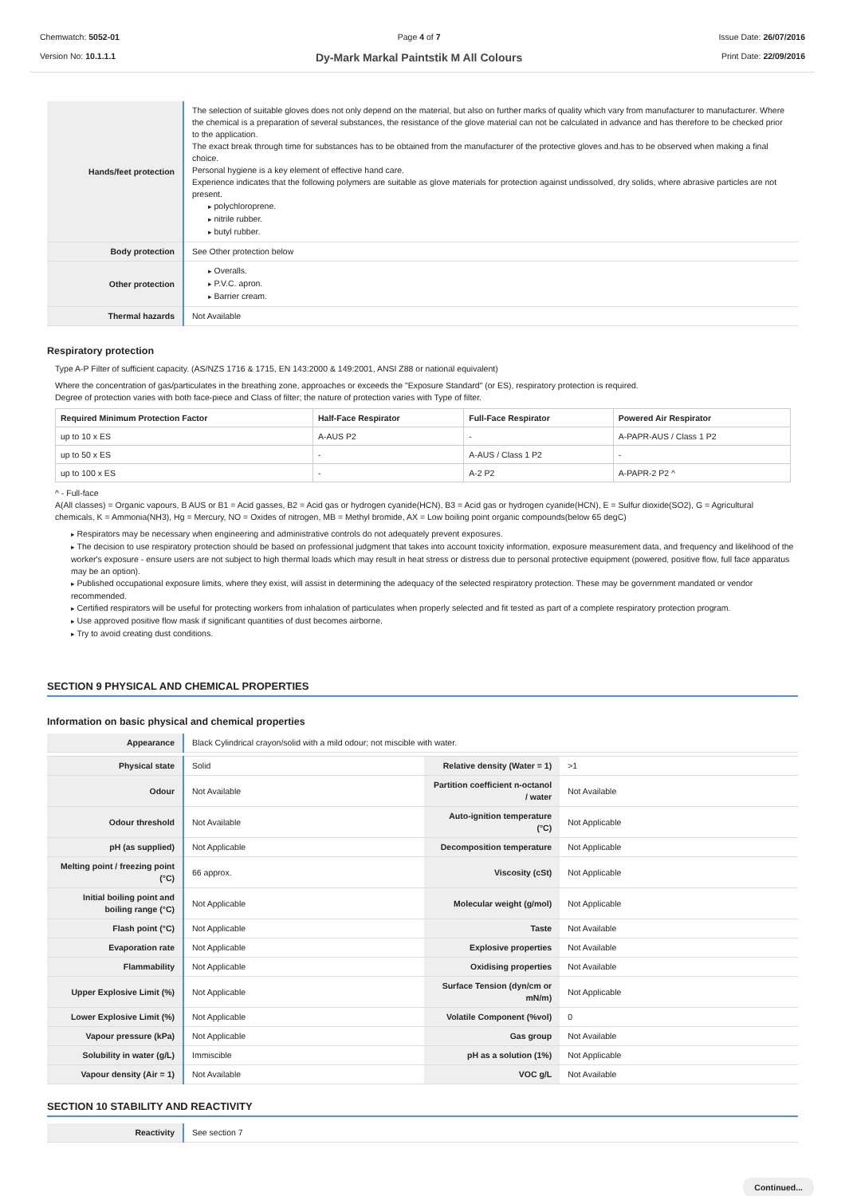Chemwatch: 5052-01
Version No: 10.1.1.1
Page 4 of 7
Dy-Mark Markal Paintstik M All Colours
Issue Date: 26/07/2016
Print Date: 22/09/2016
| Hands/feet protection | The selection of suitable gloves does not only depend on the material, but also on further marks of quality which vary from manufacturer to manufacturer. Where the chemical is a preparation of several substances, the resistance of the glove material can not be calculated in advance and has therefore to be checked prior to the application. The exact break through time for substances has to be obtained from the manufacturer of the protective gloves and.has to be observed when making a final choice. Personal hygiene is a key element of effective hand care. Experience indicates that the following polymers are suitable as glove materials for protection against undissolved, dry solids, where abrasive particles are not present. polychloroprene. nitrile rubber. butyl rubber. |
| Body protection | See Other protection below |
| Other protection | Overalls. P.V.C. apron. Barrier cream. |
| Thermal hazards | Not Available |
Respiratory protection
Type A-P Filter of sufficient capacity. (AS/NZS 1716 & 1715, EN 143:2000 & 149:2001, ANSI Z88 or national equivalent)
Where the concentration of gas/particulates in the breathing zone, approaches or exceeds the "Exposure Standard" (or ES), respiratory protection is required.
Degree of protection varies with both face-piece and Class of filter; the nature of protection varies with Type of filter.
| Required Minimum Protection Factor | Half-Face Respirator | Full-Face Respirator | Powered Air Respirator |
| --- | --- | --- | --- |
| up to 10 x ES | A-AUS P2 | - | A-PAPR-AUS / Class 1 P2 |
| up to 50 x ES | - | A-AUS / Class 1 P2 | - |
| up to 100 x ES | - | A-2 P2 | A-PAPR-2 P2 ^ |
^ - Full-face
A(All classes) = Organic vapours, B AUS or B1 = Acid gasses, B2 = Acid gas or hydrogen cyanide(HCN), B3 = Acid gas or hydrogen cyanide(HCN), E = Sulfur dioxide(SO2), G = Agricultural chemicals, K = Ammonia(NH3), Hg = Mercury, NO = Oxides of nitrogen, MB = Methyl bromide, AX = Low boiling point organic compounds(below 65 degC)
Respirators may be necessary when engineering and administrative controls do not adequately prevent exposures.
The decision to use respiratory protection should be based on professional judgment that takes into account toxicity information, exposure measurement data, and frequency and likelihood of the worker's exposure - ensure users are not subject to high thermal loads which may result in heat stress or distress due to personal protective equipment (powered, positive flow, full face apparatus may be an option).
Published occupational exposure limits, where they exist, will assist in determining the adequacy of the selected respiratory protection. These may be government mandated or vendor recommended.
Certified respirators will be useful for protecting workers from inhalation of particulates when properly selected and fit tested as part of a complete respiratory protection program.
Use approved positive flow mask if significant quantities of dust becomes airborne.
Try to avoid creating dust conditions.
SECTION 9 PHYSICAL AND CHEMICAL PROPERTIES
Information on basic physical and chemical properties
| Appearance | Black Cylindrical crayon/solid with a mild odour; not miscible with water. | | |
| Physical state | Solid | Relative density (Water = 1) | >1 |
| Odour | Not Available | Partition coefficient n-octanol / water | Not Available |
| Odour threshold | Not Available | Auto-ignition temperature (°C) | Not Applicable |
| pH (as supplied) | Not Applicable | Decomposition temperature | Not Applicable |
| Melting point / freezing point (°C) | 66 approx. | Viscosity (cSt) | Not Applicable |
| Initial boiling point and boiling range (°C) | Not Applicable | Molecular weight (g/mol) | Not Applicable |
| Flash point (°C) | Not Applicable | Taste | Not Available |
| Evaporation rate | Not Applicable | Explosive properties | Not Available |
| Flammability | Not Applicable | Oxidising properties | Not Available |
| Upper Explosive Limit (%) | Not Applicable | Surface Tension (dyn/cm or mN/m) | Not Applicable |
| Lower Explosive Limit (%) | Not Applicable | Volatile Component (%vol) | 0 |
| Vapour pressure (kPa) | Not Applicable | Gas group | Not Available |
| Solubility in water (g/L) | Immiscible | pH as a solution (1%) | Not Applicable |
| Vapour density (Air = 1) | Not Available | VOC g/L | Not Available |
SECTION 10 STABILITY AND REACTIVITY
| Reactivity | See section 7 |
Continued...